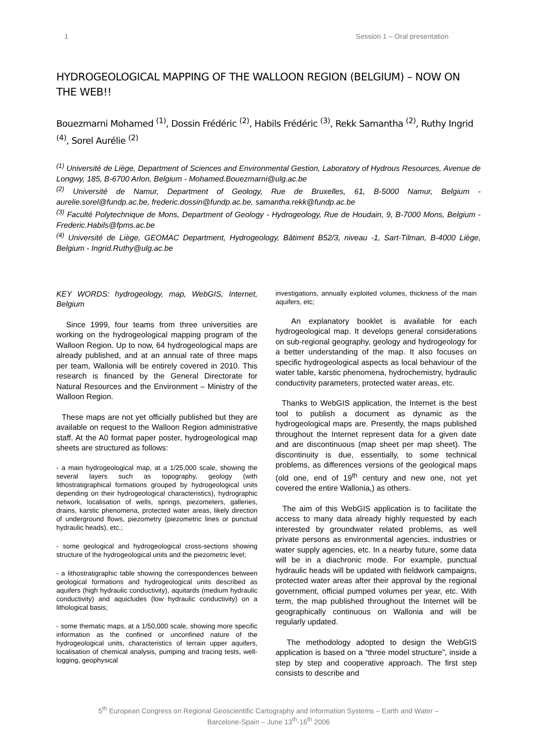1 Session 1 – Oral presentation
HYDROGEOLOGICAL MAPPING OF THE WALLOON REGION (BELGIUM) – NOW ON THE WEB!!
Bouezmarni Mohamed <sup>(1)</sup>, Dossin Frédéric <sup>(2)</sup>, Habils Frédéric <sup>(3)</sup>, Rekk Samantha <sup>(2)</sup>, Ruthy Ingrid <sup>(4)</sup>, Sorel Aurélie <sup>(2)</sup>
<sup>(1)</sup> Université de Liège, Department of Sciences and Environmental Gestion, Laboratory of Hydrous Resources, Avenue de Longwy, 185, B-6700 Arlon, Belgium - Mohamed.Bouezmarni@ulg.ac.be
<sup>(2)</sup> Université de Namur, Department of Geology, Rue de Bruxelles, 61, B-5000 Namur, Belgium - aurelie.sorel@fundp.ac.be, frederic.dossin@fundp.ac.be, samantha.rekk@fundp.ac.be
<sup>(3)</sup> Faculté Polytechnique de Mons, Department of Geology - Hydrogeology, Rue de Houdain, 9, B-7000 Mons, Belgium - Frederic.Habils@fpms.ac.be
<sup>(4)</sup> Université de Liège, GEOMAC Department, Hydrogeology, Bâtiment B52/3, niveau -1, Sart-Tilman, B-4000 Liège, Belgium - Ingrid.Ruthy@ulg.ac.be
KEY WORDS: hydrogeology, map, WebGIS, Internet, Belgium
Since 1999, four teams from three universities are working on the hydrogeological mapping program of the Walloon Region. Up to now, 64 hydrogeological maps are already published, and at an annual rate of three maps per team, Wallonia will be entirely covered in 2010. This research is financed by the General Directorate for Natural Resources and the Environment – Ministry of the Walloon Region.
These maps are not yet officially published but they are available on request to the Walloon Region administrative staff. At the A0 format paper poster, hydrogeological map sheets are structured as follows:
- a main hydrogeological map, at a 1/25,000 scale, showing the several layers such as topography, geology (with lithostratigraphical formations grouped by hydrogeological units depending on their hydrogeological characteristics), hydrographic network, localisation of wells, springs, piezometers, galleries, drains, karstic phenomena, protected water areas, likely direction of underground flows, piezometry (piezometric lines or punctual hydraulic heads), etc.;
- some geological and hydrogeological cross-sections showing structure of the hydrogeological units and the piezometric level;
- a lithostratigraphic table showing the correspondences between geological formations and hydrogeological units described as aquifers (high hydraulic conductivity), aquitards (medium hydraulic conductivity) and aquicludes (low hydraulic conductivity) on a lithological basis;
- some thematic maps, at a 1/50,000 scale, showing more specific information as the confined or unconfined nature of the hydrogeological units, characteristics of terrain upper aquifers, localisation of chemical analysis, pumping and tracing tests, well-logging, geophysical
investigations, annually exploited volumes, thickness of the main aquifers, etc;
An explanatory booklet is available for each hydrogeological map. It develops general considerations on sub-regional geography, geology and hydrogeology for a better understanding of the map. It also focuses on specific hydrogeological aspects as local behaviour of the water table, karstic phenomena, hydrochemistry, hydraulic conductivity parameters, protected water areas, etc.
Thanks to WebGIS application, the Internet is the best tool to publish a document as dynamic as the hydrogeological maps are. Presently, the maps published throughout the Internet represent data for a given date and are discontinuous (map sheet per map sheet). The discontinuity is due, essentially, to some technical problems, as differences versions of the geological maps (old one, end of 19<sup>th</sup> century and new one, not yet covered the entire Wallonia,) as others.
The aim of this WebGIS application is to facilitate the access to many data already highly requested by each interested by groundwater related problems, as well private persons as environmental agencies, industries or water supply agencies, etc. In a nearby future, some data will be in a diachronic mode. For example, punctual hydraulic heads will be updated with fieldwork campaigns, protected water areas after their approval by the regional government, official pumped volumes per year, etc. With term, the map published throughout the Internet will be geographically continuous on Wallonia and will be regularly updated.
The methodology adopted to design the WebGIS application is based on a “three model structure”, inside a step by step and cooperative approach. The first step consists to describe and
5<sup>th</sup> European Congress on Regional Geoscientific Cartography and Information Systems – Earth and Water –
Barcelone-Spain – June 13<sup>th</sup>-16<sup>th</sup> 2006